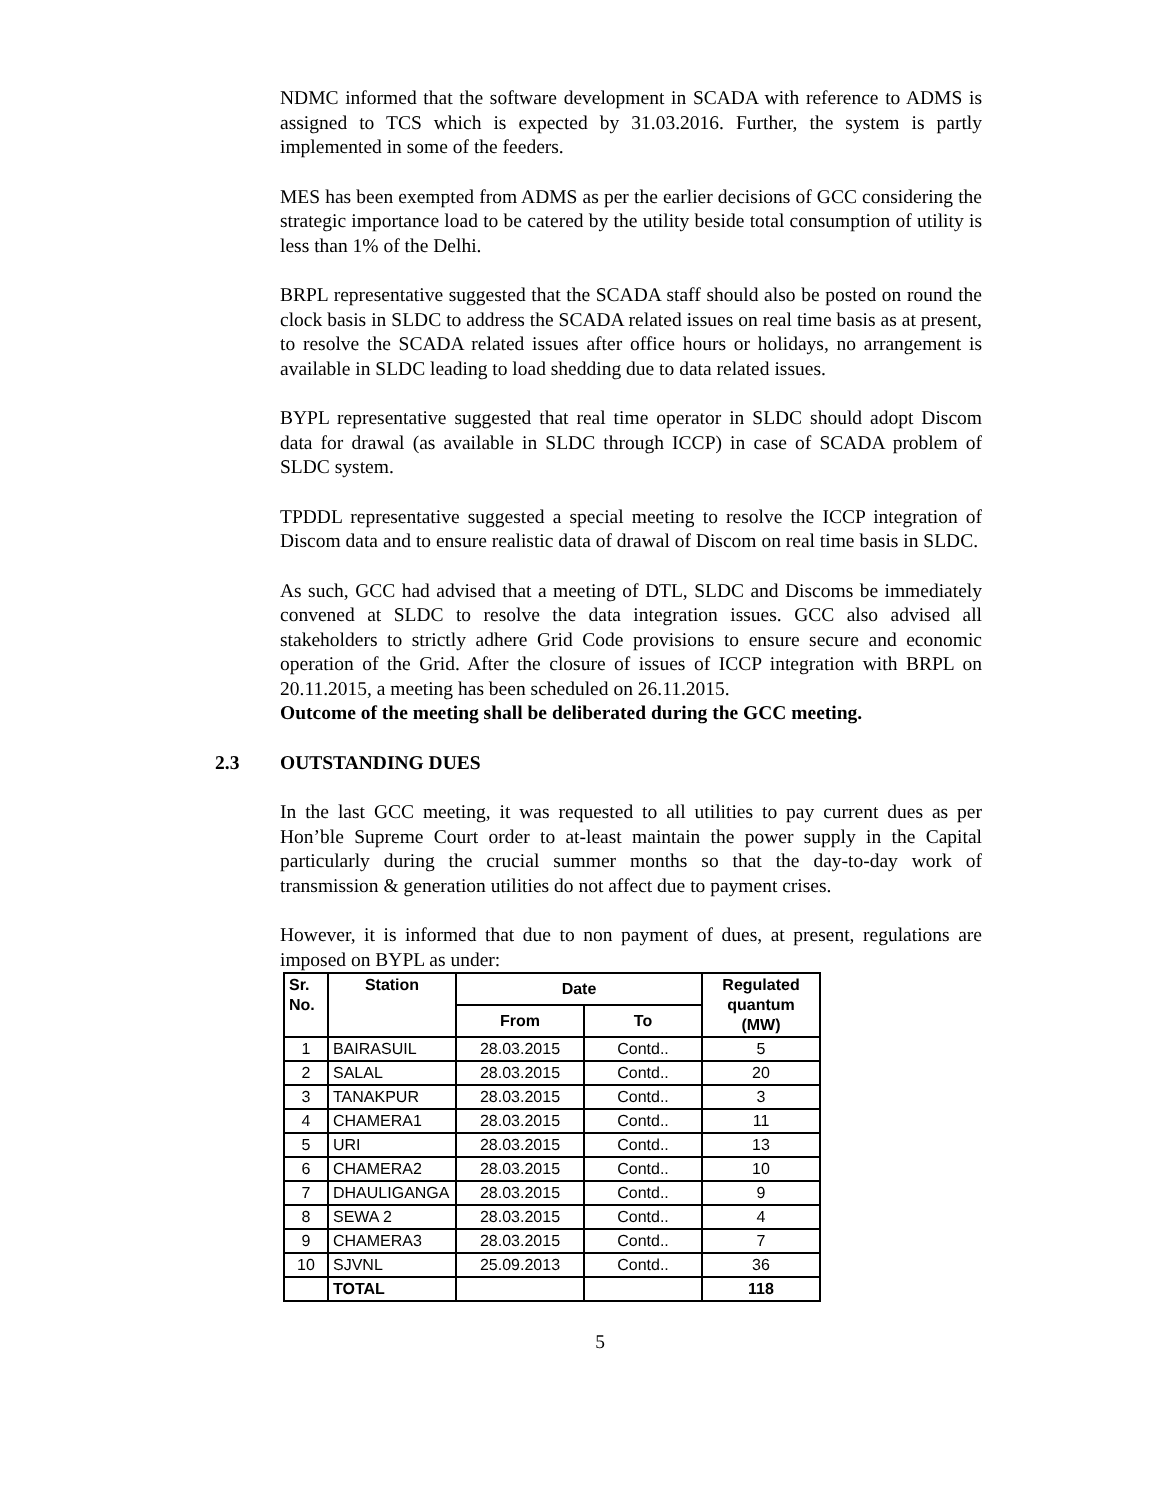NDMC informed that the software development in SCADA with reference to ADMS is assigned to TCS which is expected by 31.03.2016. Further, the system is partly implemented in some of the feeders.
MES has been exempted from ADMS as per the earlier decisions of GCC considering the strategic importance load to be catered by the utility beside total consumption of utility is less than 1% of the Delhi.
BRPL representative suggested that the SCADA staff should also be posted on round the clock basis in SLDC to address the SCADA related issues on real time basis as at present, to resolve the SCADA related issues after office hours or holidays, no arrangement is available in SLDC leading to load shedding due to data related issues.
BYPL representative suggested that real time operator in SLDC should adopt Discom data for drawal (as available in SLDC through ICCP) in case of SCADA problem of SLDC system.
TPDDL representative suggested a special meeting to resolve the ICCP integration of Discom data and to ensure realistic data of drawal of Discom on real time basis in SLDC.
As such, GCC had advised that a meeting of DTL, SLDC and Discoms be immediately convened at SLDC to resolve the data integration issues. GCC also advised all stakeholders to strictly adhere Grid Code provisions to ensure secure and economic operation of the Grid. After the closure of issues of ICCP integration with BRPL on 20.11.2015, a meeting has been scheduled on 26.11.2015.
Outcome of the meeting shall be deliberated during the GCC meeting.
2.3 OUTSTANDING DUES
In the last GCC meeting, it was requested to all utilities to pay current dues as per Hon’ble Supreme Court order to at-least maintain the power supply in the Capital particularly during the crucial summer months so that the day-to-day work of transmission & generation utilities do not affect due to payment crises.
However, it is informed that due to non payment of dues, at present, regulations are imposed on BYPL as under:
| Sr. No. | Station | Date | | Regulated quantum (MW) |
| --- | --- | --- | --- | --- |
| | | From | To | |
| 1 | BAIRASUIL | 28.03.2015 | Contd.. | 5 |
| 2 | SALAL | 28.03.2015 | Contd.. | 20 |
| 3 | TANAKPUR | 28.03.2015 | Contd.. | 3 |
| 4 | CHAMERA1 | 28.03.2015 | Contd.. | 11 |
| 5 | URI | 28.03.2015 | Contd.. | 13 |
| 6 | CHAMERA2 | 28.03.2015 | Contd.. | 10 |
| 7 | DHAULIGANGA | 28.03.2015 | Contd.. | 9 |
| 8 | SEWA 2 | 28.03.2015 | Contd.. | 4 |
| 9 | CHAMERA3 | 28.03.2015 | Contd.. | 7 |
| 10 | SJVNL | 25.09.2013 | Contd.. | 36 |
| | TOTAL | | | 118 |
5